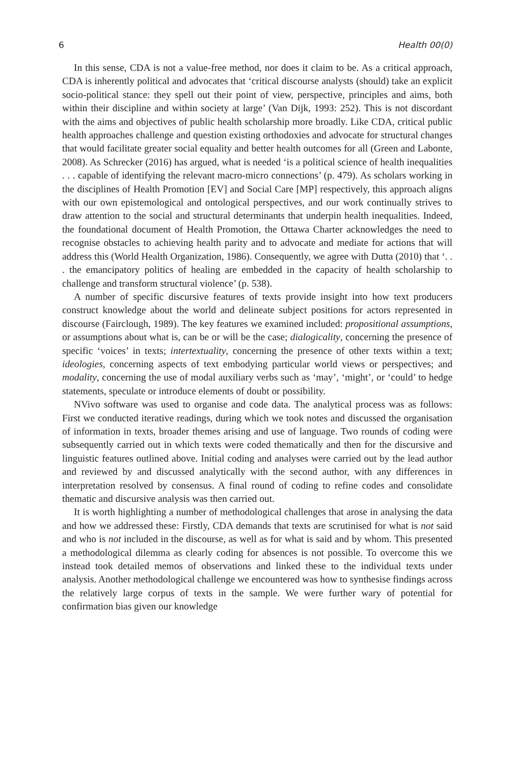6 Health 00(0)
In this sense, CDA is not a value-free method, nor does it claim to be. As a critical approach, CDA is inherently political and advocates that ‘critical discourse analysts (should) take an explicit socio-political stance: they spell out their point of view, perspective, principles and aims, both within their discipline and within society at large’ (Van Dijk, 1993: 252). This is not discordant with the aims and objectives of public health scholarship more broadly. Like CDA, critical public health approaches challenge and question existing orthodoxies and advocate for structural changes that would facilitate greater social equality and better health outcomes for all (Green and Labonte, 2008). As Schrecker (2016) has argued, what is needed ‘is a political science of health inequalities . . . capable of identifying the relevant macro-micro connections’ (p. 479). As scholars working in the disciplines of Health Promotion [EV] and Social Care [MP] respectively, this approach aligns with our own epistemological and ontological perspectives, and our work continually strives to draw attention to the social and structural determinants that underpin health inequalities. Indeed, the foundational document of Health Promotion, the Ottawa Charter acknowledges the need to recognise obstacles to achieving health parity and to advocate and mediate for actions that will address this (World Health Organization, 1986). Consequently, we agree with Dutta (2010) that ‘. . . the emancipatory politics of healing are embedded in the capacity of health scholarship to challenge and transform structural violence’ (p. 538).
A number of specific discursive features of texts provide insight into how text producers construct knowledge about the world and delineate subject positions for actors represented in discourse (Fairclough, 1989). The key features we examined included: propositional assumptions, or assumptions about what is, can be or will be the case; dialogicality, concerning the presence of specific ‘voices’ in texts; intertextuality, concerning the presence of other texts within a text; ideologies, concerning aspects of text embodying particular world views or perspectives; and modality, concerning the use of modal auxiliary verbs such as ‘may’, ‘might’, or ‘could’ to hedge statements, speculate or introduce elements of doubt or possibility.
NVivo software was used to organise and code data. The analytical process was as follows: First we conducted iterative readings, during which we took notes and discussed the organisation of information in texts, broader themes arising and use of language. Two rounds of coding were subsequently carried out in which texts were coded thematically and then for the discursive and linguistic features outlined above. Initial coding and analyses were carried out by the lead author and reviewed by and discussed analytically with the second author, with any differences in interpretation resolved by consensus. A final round of coding to refine codes and consolidate thematic and discursive analysis was then carried out.
It is worth highlighting a number of methodological challenges that arose in analysing the data and how we addressed these: Firstly, CDA demands that texts are scrutinised for what is not said and who is not included in the discourse, as well as for what is said and by whom. This presented a methodological dilemma as clearly coding for absences is not possible. To overcome this we instead took detailed memos of observations and linked these to the individual texts under analysis. Another methodological challenge we encountered was how to synthesise findings across the relatively large corpus of texts in the sample. We were further wary of potential for confirmation bias given our knowledge